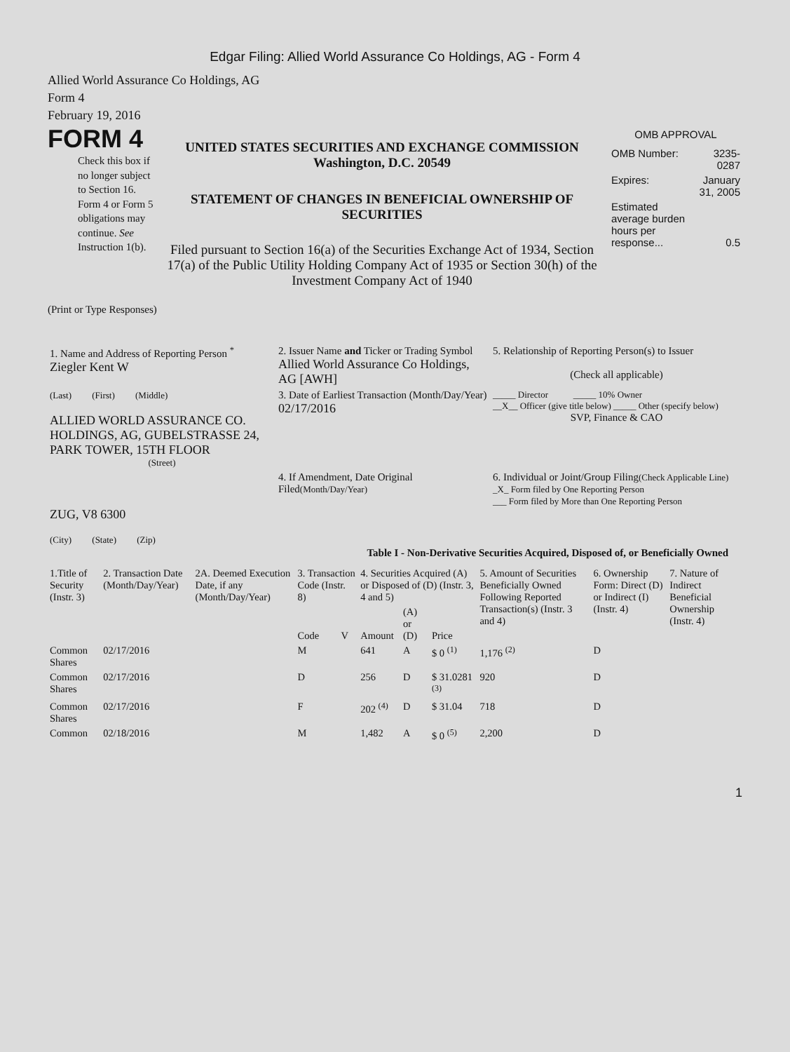Edgar Filing: Allied World Assurance Co Holdings, AG - Form 4
Allied World Assurance Co Holdings, AG
Form 4
February 19, 2016
FORM 4
Check this box if no longer subject to Section 16. Form 4 or Form 5 obligations may continue. See Instruction 1(b).
UNITED STATES SECURITIES AND EXCHANGE COMMISSION
Washington, D.C. 20549
STATEMENT OF CHANGES IN BENEFICIAL OWNERSHIP OF SECURITIES
Filed pursuant to Section 16(a) of the Securities Exchange Act of 1934, Section 17(a) of the Public Utility Holding Company Act of 1935 or Section 30(h) of the Investment Company Act of 1940
OMB APPROVAL
| OMB Number: | 3235-0287 |
| Expires: | January 31, 2005 |
| Estimated average burden hours per response... | 0.5 |
(Print or Type Responses)
| 1. Name and Address of Reporting Person <sup>*</sup> Ziegler Kent W | 2. Issuer Name and Ticker or Trading Symbol Allied World Assurance Co Holdings, AG [AWH] | 5. Relationship of Reporting Person(s) to Issuer (Check all applicable) |
| (Last) (First) (Middle) ALLIED WORLD ASSURANCE CO. HOLDINGS, AG, GUBELSTRASSE 24, PARK TOWER, 15TH FLOOR (Street) | 3. Date of Earliest Transaction (Month/Day/Year) 02/17/2016 | _____ Director _____ 10% Owner __X__ Officer (give title below) _____ Other (specify below) SVP, Finance & CAO |
| ZUG, V8 6300 (City) (State) (Zip) | 4. If Amendment, Date Original Filed (Month/Day/Year) | 6. Individual or Joint/Group Filing (Check Applicable Line) _X_ Form filed by One Reporting Person ___ Form filed by More than One Reporting Person |
Table I - Non-Derivative Securities Acquired, Disposed of, or Beneficially Owned
| 1.Title of Security (Instr. 3) | 2. Transaction Date (Month/Day/Year) | 2A. Deemed Execution Date, if any (Month/Day/Year) | 3. Transaction Code (Instr. 8) | | 4. Securities Acquired (A) or Disposed of (D) (Instr. 3, 4 and 5) | | | 5. Amount of Securities Beneficially Owned Following Reported Transaction(s) (Instr. 3 and 4) | 6. Ownership Form: Direct (D) or Indirect (I) (Instr. 4) | 7. Nature of Indirect Beneficial Ownership (Instr. 4) |
| | | | Code | V | Amount | (A) or (D) | Price | | | |
| Common Shares | 02/17/2016 | | M | | 641 | A | $ 0 <sup>(1)</sup> | 1,176 <sup>(2)</sup> | D | |
| Common Shares | 02/17/2016 | | D | | 256 | D | $ 31.0281 <sup>(3)</sup> | 920 | D | |
| Common Shares | 02/17/2016 | | F | | 202 <sup>(4)</sup> | D | $ 31.04 | 718 | D | |
| Common | 02/18/2016 | | M | | 1,482 | A | $ 0 <sup>(5)</sup> | 2,200 | D | |
1